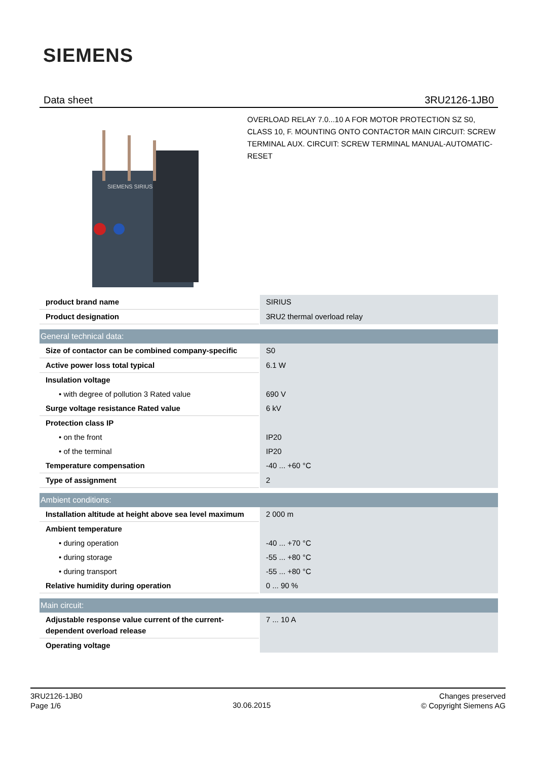SIEMENS
Data sheet 3RU2126-1JB0
SIEMENS SIRIUS
OVERLOAD RELAY 7.0...10 A FOR MOTOR PROTECTION SZ S0, CLASS 10, F. MOUNTING ONTO CONTACTOR MAIN CIRCUIT: SCREW TERMINAL AUX. CIRCUIT: SCREW TERMINAL MANUAL-AUTOMATIC-RESET
| product brand name | SIRIUS |
| Product designation | 3RU2 thermal overload relay |
| General technical data: | |
| Size of contactor can be combined company-specific | S0 |
| Active power loss total typical | 6.1 W |
| Insulation voltage | |
| • with degree of pollution 3 Rated value | 690 V |
| Surge voltage resistance Rated value | 6 kV |
| Protection class IP | |
| • on the front | IP20 |
| • of the terminal | IP20 |
| Temperature compensation | -40 ... +60 °C |
| Type of assignment | 2 |
| Ambient conditions: | |
| Installation altitude at height above sea level maximum | 2 000 m |
| Ambient temperature | |
| • during operation | -40 ... +70 °C |
| • during storage | -55 ... +80 °C |
| • during transport | -55 ... +80 °C |
| Relative humidity during operation | 0 ... 90 % |
| Main circuit: | |
| Adjustable response value current of the current-dependent overload release | 7 ... 10 A |
| Operating voltage | |
3RU2126-1JB0
Page 1/6
30.06.2015
Changes preserved
© Copyright Siemens AG